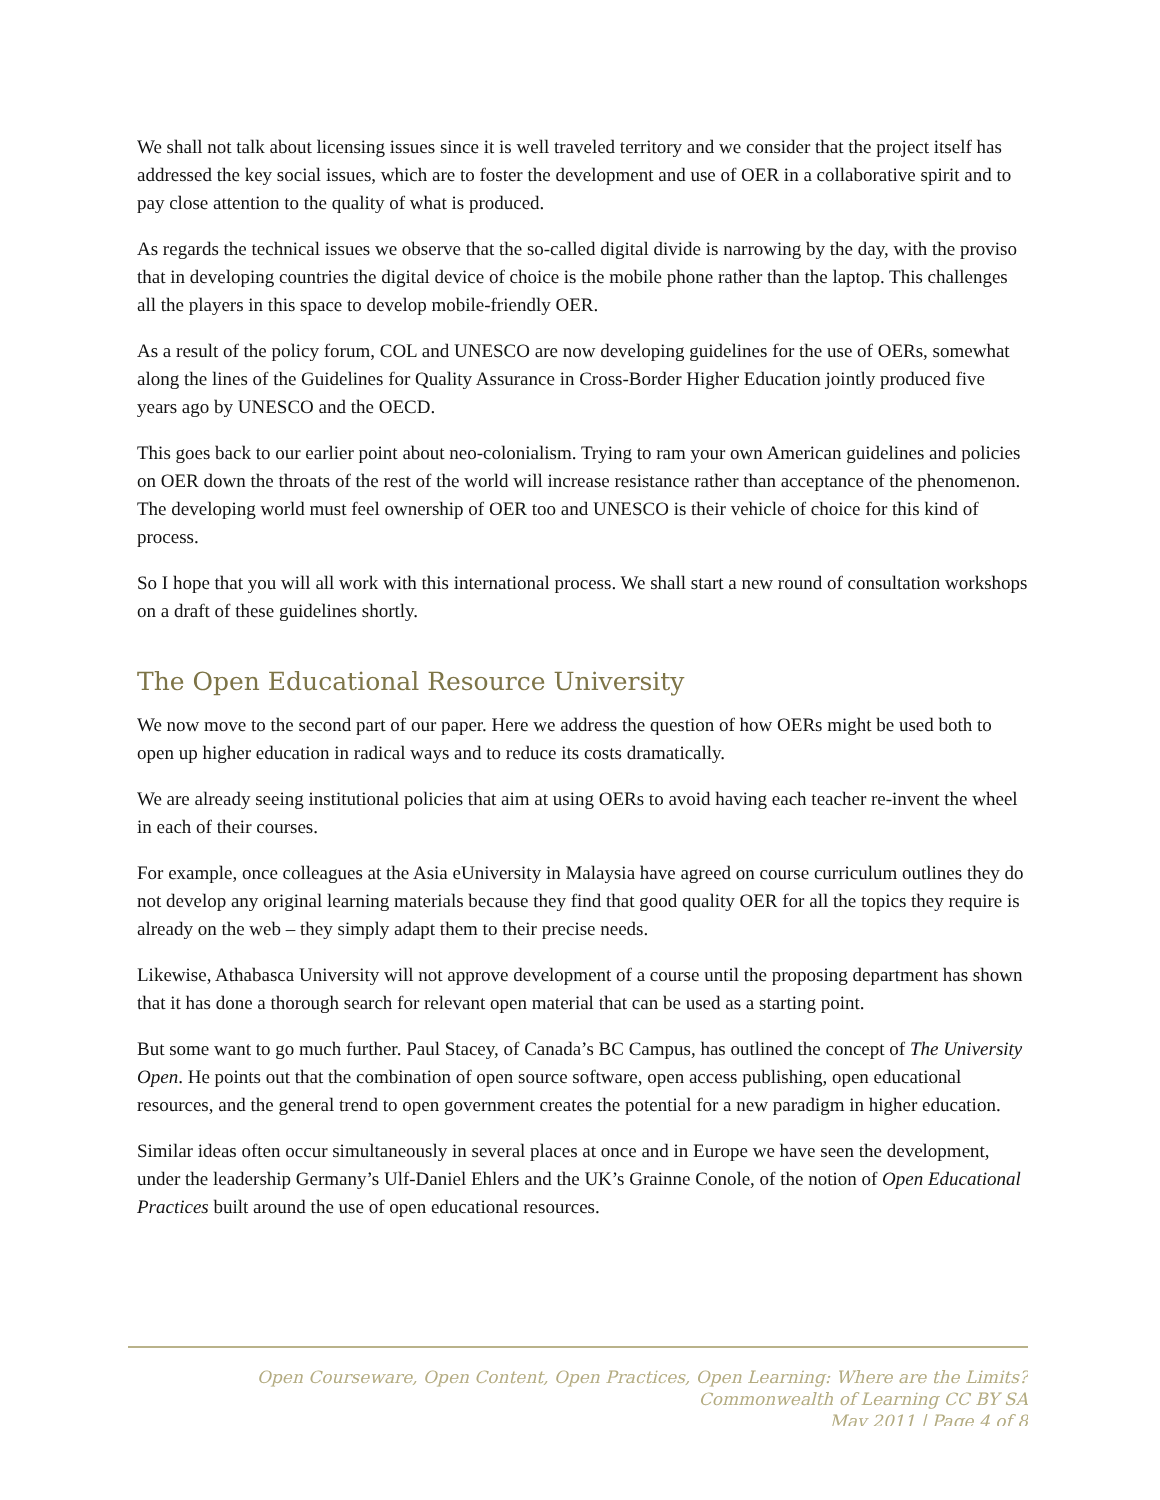We shall not talk about licensing issues since it is well traveled territory and we consider that the project itself has addressed the key social issues, which are to foster the development and use of OER in a collaborative spirit and to pay close attention to the quality of what is produced.
As regards the technical issues we observe that the so-called digital divide is narrowing by the day, with the proviso that in developing countries the digital device of choice is the mobile phone rather than the laptop. This challenges all the players in this space to develop mobile-friendly OER.
As a result of the policy forum, COL and UNESCO are now developing guidelines for the use of OERs, somewhat along the lines of the Guidelines for Quality Assurance in Cross-Border Higher Education jointly produced five years ago by UNESCO and the OECD.
This goes back to our earlier point about neo-colonialism. Trying to ram your own American guidelines and policies on OER down the throats of the rest of the world will increase resistance rather than acceptance of the phenomenon. The developing world must feel ownership of OER too and UNESCO is their vehicle of choice for this kind of process.
So I hope that you will all work with this international process. We shall start a new round of consultation workshops on a draft of these guidelines shortly.
The Open Educational Resource University
We now move to the second part of our paper. Here we address the question of how OERs might be used both to open up higher education in radical ways and to reduce its costs dramatically.
We are already seeing institutional policies that aim at using OERs to avoid having each teacher re-invent the wheel in each of their courses.
For example, once colleagues at the Asia eUniversity in Malaysia have agreed on course curriculum outlines they do not develop any original learning materials because they find that good quality OER for all the topics they require is already on the web – they simply adapt them to their precise needs.
Likewise, Athabasca University will not approve development of a course until the proposing department has shown that it has done a thorough search for relevant open material that can be used as a starting point.
But some want to go much further. Paul Stacey, of Canada’s BC Campus, has outlined the concept of The University Open. He points out that the combination of open source software, open access publishing, open educational resources, and the general trend to open government creates the potential for a new paradigm in higher education.
Similar ideas often occur simultaneously in several places at once and in Europe we have seen the development, under the leadership Germany’s Ulf-Daniel Ehlers and the UK’s Grainne Conole, of the notion of Open Educational Practices built around the use of open educational resources.
Open Courseware, Open Content, Open Practices, Open Learning: Where are the Limits?
Commonwealth of Learning CC BY SA
May 2011 | Page 4 of 8